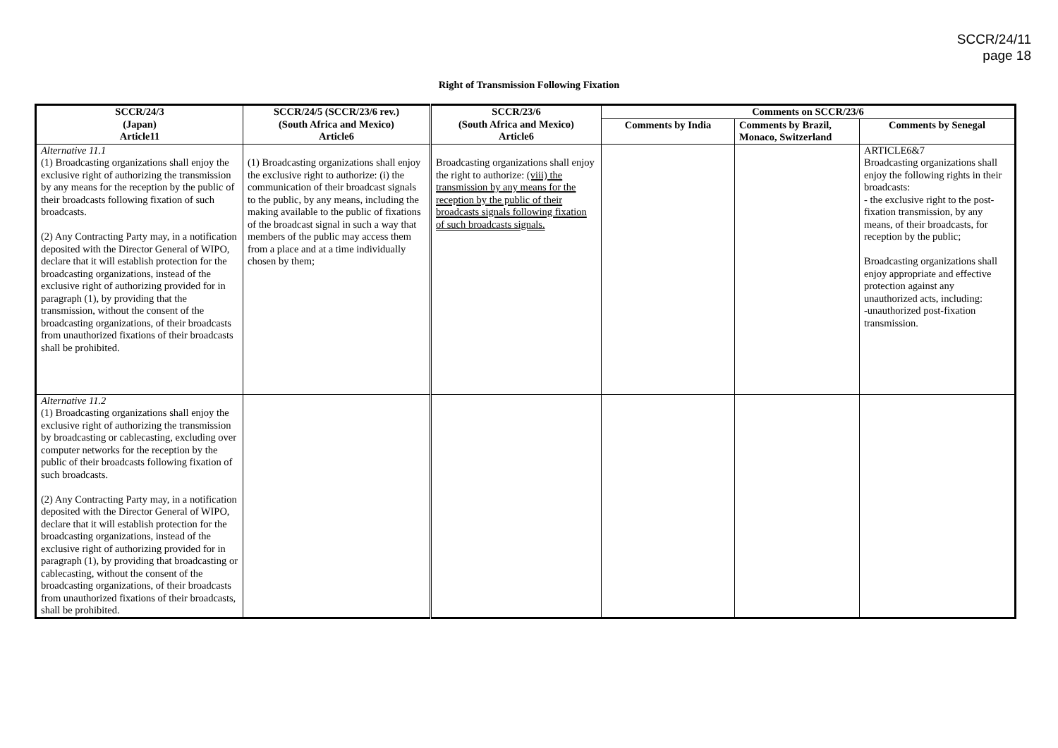SCCR/24/11
page 18
Right of Transmission Following Fixation
| SCCR/24/3 (Japan) Article11 | SCCR/24/5 (SCCR/23/6 rev.) (South Africa and Mexico) Article6 | SCCR/23/6 (South Africa and Mexico) Article6 | Comments on SCCR/23/6 | | |
| --- | --- | --- | --- | --- | --- |
| | | | Comments by India | Comments by Brazil, Monaco, Switzerland | Comments by Senegal |
| Alternative 11.1 (1) Broadcasting organizations shall enjoy the exclusive right of authorizing the transmission by any means for the reception by the public of their broadcasts following fixation of such broadcasts. (2) Any Contracting Party may, in a notification deposited with the Director General of WIPO, declare that it will establish protection for the broadcasting organizations, instead of the exclusive right of authorizing provided for in paragraph (1), by providing that the transmission, without the consent of the broadcasting organizations, of their broadcasts from unauthorized fixations of their broadcasts shall be prohibited. | (1) Broadcasting organizations shall enjoy the exclusive right to authorize: (i) the communication of their broadcast signals to the public, by any means, including the making available to the public of fixations of the broadcast signal in such a way that members of the public may access them from a place and at a time individually chosen by them; | Broadcasting organizations shall enjoy the right to authorize: (viii) the transmission by any means for the reception by the public of their broadcasts signals following fixation of such broadcasts signals. | | | ARTICLE6&7 Broadcasting organizations shall enjoy the following rights in their broadcasts: - the exclusive right to the post-fixation transmission, by any means, of their broadcasts, for reception by the public; Broadcasting organizations shall enjoy appropriate and effective protection against any unauthorized acts, including: -unauthorized post-fixation transmission. |
| Alternative 11.2 (1) Broadcasting organizations shall enjoy the exclusive right of authorizing the transmission by broadcasting or cablecasting, excluding over computer networks for the reception by the public of their broadcasts following fixation of such broadcasts. (2) Any Contracting Party may, in a notification deposited with the Director General of WIPO, declare that it will establish protection for the broadcasting organizations, instead of the exclusive right of authorizing provided for in paragraph (1), by providing that broadcasting or cablecasting, without the consent of the broadcasting organizations, of their broadcasts from unauthorized fixations of their broadcasts, shall be prohibited. | | | | | |